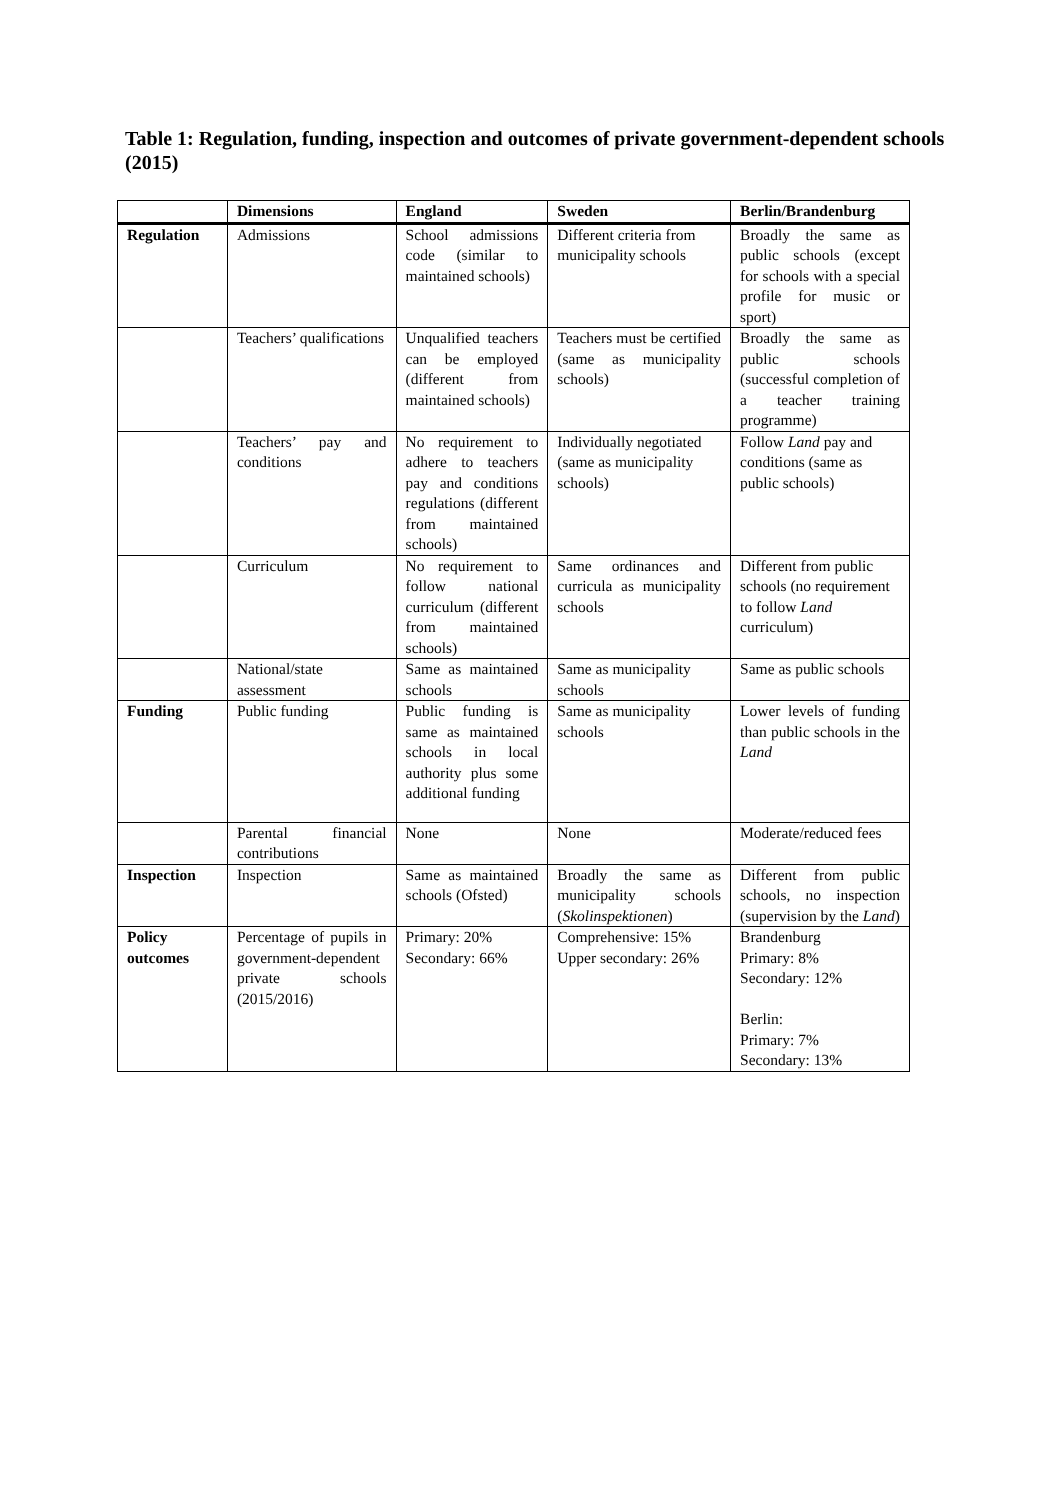Table 1: Regulation, funding, inspection and outcomes of private government-dependent schools (2015)
| | Dimensions | England | Sweden | Berlin/Brandenburg |
| --- | --- | --- | --- | --- |
| Regulation | Admissions | School admissions code (similar to maintained schools) | Different criteria from municipality schools | Broadly the same as public schools (except for schools with a special profile for music or sport) |
| | Teachers’ qualifications | Unqualified teachers can be employed (different from maintained schools) | Teachers must be certified (same as municipality schools) | Broadly the same as public schools (successful completion of a teacher training programme) |
| | Teachers’ pay and conditions | No requirement to adhere to teachers pay and conditions regulations (different from maintained schools) | Individually negotiated (same as municipality schools) | Follow Land pay and conditions (same as public schools) |
| | Curriculum | No requirement to follow national curriculum (different from maintained schools) | Same ordinances and curricula as municipality schools | Different from public schools (no requirement to follow Land curriculum) |
| | National/state assessment | Same as maintained schools | Same as municipality schools | Same as public schools |
| Funding | Public funding | Public funding is same as maintained schools in local authority plus some additional funding | Same as municipality schools | Lower levels of funding than public schools in the Land |
| | Parental financial contributions | None | None | Moderate/reduced fees |
| Inspection | Inspection | Same as maintained schools (Ofsted) | Broadly the same as municipality schools ( Skolinspektionen ) | Different from public schools, no inspection (supervision by the Land ) |
| Policy outcomes | Percentage of pupils in government-dependent private schools (2015/2016) | Primary: 20% Secondary: 66% | Comprehensive: 15% Upper secondary: 26% | Brandenburg Primary: 8% Secondary: 12% Berlin: Primary: 7% Secondary: 13% |